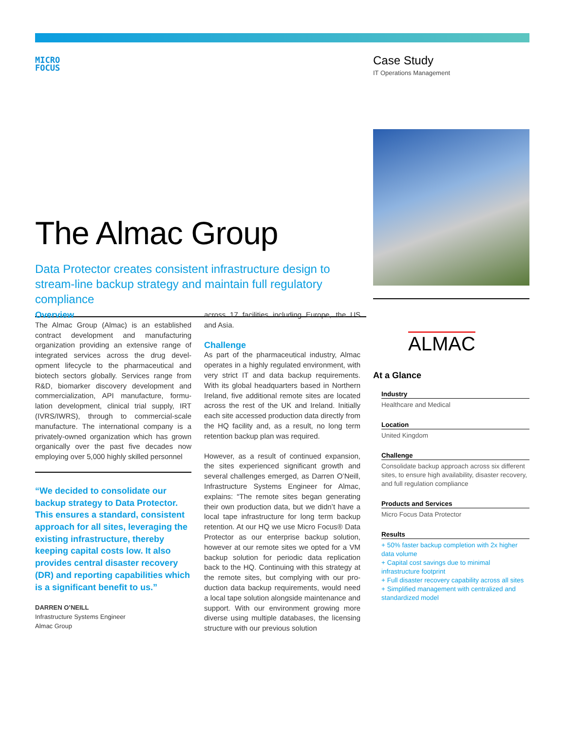MICRO
FOCUS
Case Study
IT Operations Management
The Almac Group
Data Protector creates consistent infrastructure design to stream-line backup strategy and maintain full regulatory compliance
Overview
The Almac Group (Almac) is an established contract development and manufacturing organization providing an extensive range of integrated services across the drug devel-opment lifecycle to the pharmaceutical and biotech sectors globally. Services range from R&D, biomarker discovery development and commercialization, API manufacture, formu-lation development, clinical trial supply, IRT (IVRS/IWRS), through to commercial-scale manufacture. The international company is a privately-owned organization which has grown organically over the past five decades now employing over 5,000 highly skilled personnel
“We decided to consolidate our backup strategy to Data Protector. This ensures a standard, consistent approach for all sites, leveraging the existing infrastructure, thereby keeping capital costs low. It also provides central disaster recovery (DR) and reporting capabilities which is a significant benefit to us.”
DARREN O’NEILL
Infrastructure Systems Engineer
Almac Group
across 17 facilities including Europe, the US and Asia.
Challenge
As part of the pharmaceutical industry, Almac operates in a highly regulated environment, with very strict IT and data backup requirements. With its global headquarters based in Northern Ireland, five additional remote sites are located across the rest of the UK and Ireland. Initially each site accessed production data directly from the HQ facility and, as a result, no long term retention backup plan was required.
However, as a result of continued expansion, the sites experienced significant growth and several challenges emerged, as Darren O’Neill, Infrastructure Systems Engineer for Almac, explains: “The remote sites began generating their own production data, but we didn’t have a local tape infrastructure for long term backup retention. At our HQ we use Micro Focus® Data Protector as our enterprise backup solution, however at our remote sites we opted for a VM backup solution for periodic data replication back to the HQ. Continuing with this strategy at the remote sites, but complying with our pro-duction data backup requirements, would need a local tape solution alongside maintenance and support. With our environment growing more diverse using multiple databases, the licensing structure with our previous solution
ALMAC
At a Glance
Industry
Healthcare and Medical
Location
United Kingdom
Challenge
Consolidate backup approach across six different sites, to ensure high availability, disaster recovery, and full regulation compliance
Products and Services
Micro Focus Data Protector
Results
+ 50% faster backup completion with 2x higher data volume
+ Capital cost savings due to minimal infrastructure footprint
+ Full disaster recovery capability across all sites
+ Simplified management with centralized and standardized model